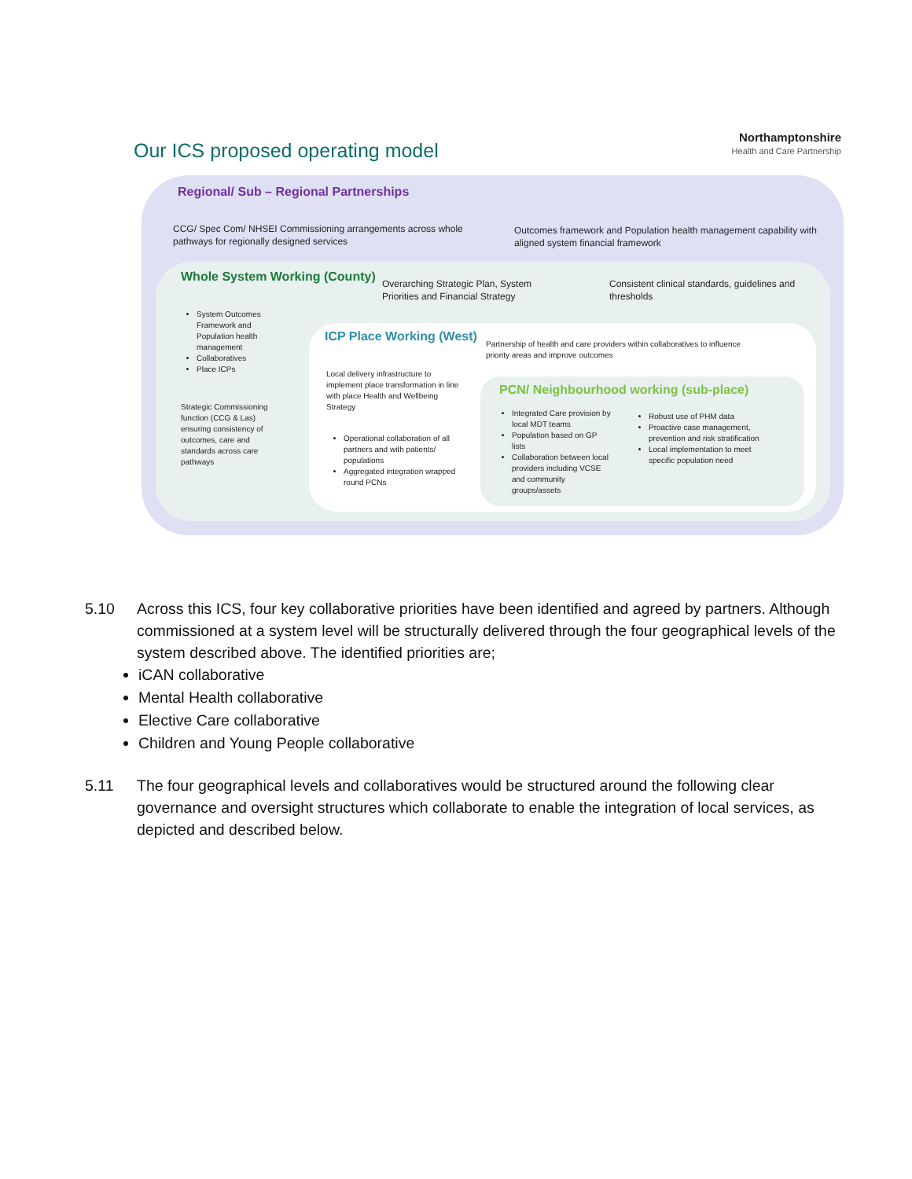Our ICS proposed operating model
Northamptonshire
Health and Care Partnership
Regional/ Sub – Regional Partnerships
CCG/ Spec Com/ NHSEI Commissioning arrangements across whole pathways for regionally designed services
Outcomes framework and Population health management capability with aligned system financial framework
Whole System Working (County)
Overarching Strategic Plan, System Priorities and Financial Strategy
Consistent clinical standards, guidelines and thresholds
System Outcomes Framework and Population health management
Collaboratives
Place ICPs
Strategic Commissioning function (CCG & Las) ensuring consistency of outcomes, care and standards across care pathways
ICP Place Working (West)
Partnership of health and care providers within collaboratives to influence priority areas and improve outcomes
Local delivery infrastructure to implement place transformation in line with place Health and Wellbeing Strategy
Operational collaboration of all partners and with patients/ populations
Aggregated integration wrapped round PCNs
PCN/ Neighbourhood working (sub-place)
Integrated Care provision by local MDT teams
Population based on GP lists
Collaboration between local providers including VCSE and community groups/assets
Robust use of PHM data
Proactive case management, prevention and risk stratification
Local implementation to meet specific population need
5.10 Across this ICS, four key collaborative priorities have been identified and agreed by partners. Although commissioned at a system level will be structurally delivered through the four geographical levels of the system described above. The identified priorities are;
iCAN collaborative
Mental Health collaborative
Elective Care collaborative
Children and Young People collaborative
5.11 The four geographical levels and collaboratives would be structured around the following clear governance and oversight structures which collaborate to enable the integration of local services, as depicted and described below.